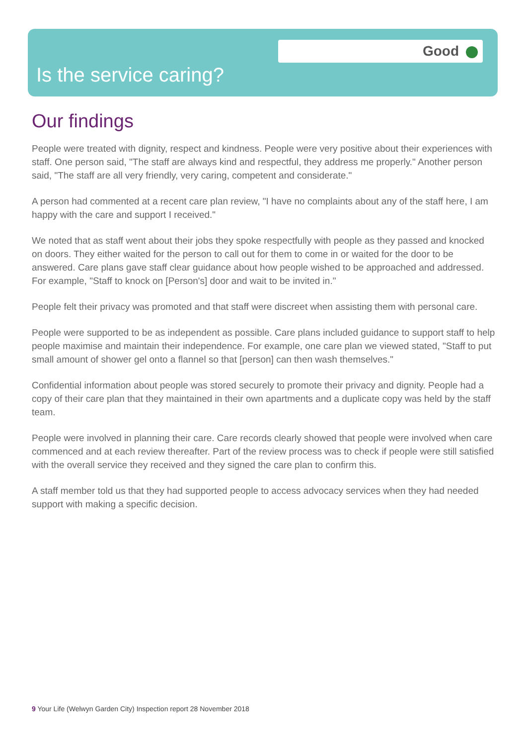Good
Is the service caring?
Our findings
People were treated with dignity, respect and kindness. People were very positive about their experiences with staff. One person said, "The staff are always kind and respectful, they address me properly." Another person said, "The staff are all very friendly, very caring, competent and considerate."
A person had commented at a recent care plan review, "I have no complaints about any of the staff here, I am happy with the care and support I received."
We noted that as staff went about their jobs they spoke respectfully with people as they passed and knocked on doors. They either waited for the person to call out for them to come in or waited for the door to be answered. Care plans gave staff clear guidance about how people wished to be approached and addressed. For example, "Staff to knock on [Person's] door and wait to be invited in."
People felt their privacy was promoted and that staff were discreet when assisting them with personal care.
People were supported to be as independent as possible. Care plans included guidance to support staff to help people maximise and maintain their independence. For example, one care plan we viewed stated, "Staff to put small amount of shower gel onto a flannel so that [person] can then wash themselves."
Confidential information about people was stored securely to promote their privacy and dignity. People had a copy of their care plan that they maintained in their own apartments and a duplicate copy was held by the staff team.
People were involved in planning their care. Care records clearly showed that people were involved when care commenced and at each review thereafter. Part of the review process was to check if people were still satisfied with the overall service they received and they signed the care plan to confirm this.
A staff member told us that they had supported people to access advocacy services when they had needed support with making a specific decision.
9 Your Life (Welwyn Garden City) Inspection report 28 November 2018